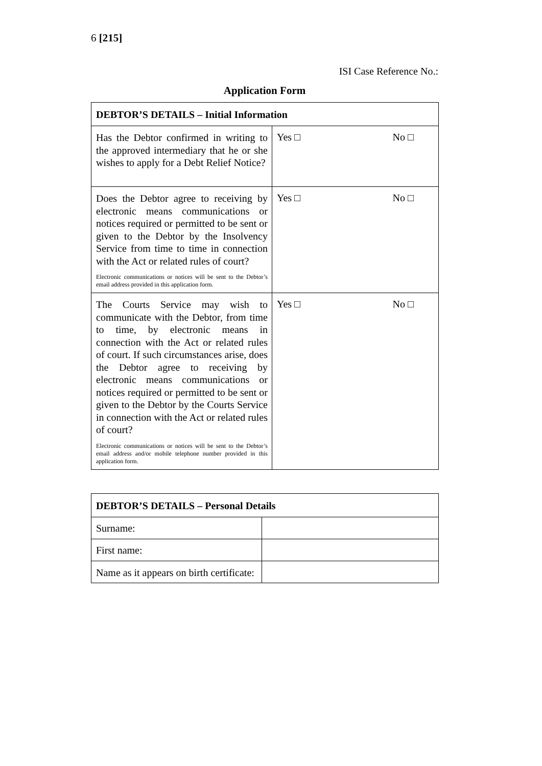6 [215]
ISI Case Reference No.:
Application Form
| DEBTOR’S DETAILS – Initial Information | |
| --- | --- |
| Has the Debtor confirmed in writing to the approved intermediary that he or she wishes to apply for a Debt Relief Notice? | Yes □ No □ |
| Does the Debtor agree to receiving by electronic means communications or notices required or permitted to be sent or given to the Debtor by the Insolvency Service from time to time in connection with the Act or related rules of court? Electronic communications or notices will be sent to the Debtor’s email address provided in this application form. | Yes □ No □ |
| The Courts Service may wish to communicate with the Debtor, from time to time, by electronic means in connection with the Act or related rules of court. If such circumstances arise, does the Debtor agree to receiving by electronic means communications or notices required or permitted to be sent or given to the Debtor by the Courts Service in connection with the Act or related rules of court? Electronic communications or notices will be sent to the Debtor’s email address and/or mobile telephone number provided in this application form. | Yes □ No □ |
| DEBTOR’S DETAILS – Personal Details | |
| --- | --- |
| Surname: | |
| First name: | |
| Name as it appears on birth certificate: | |